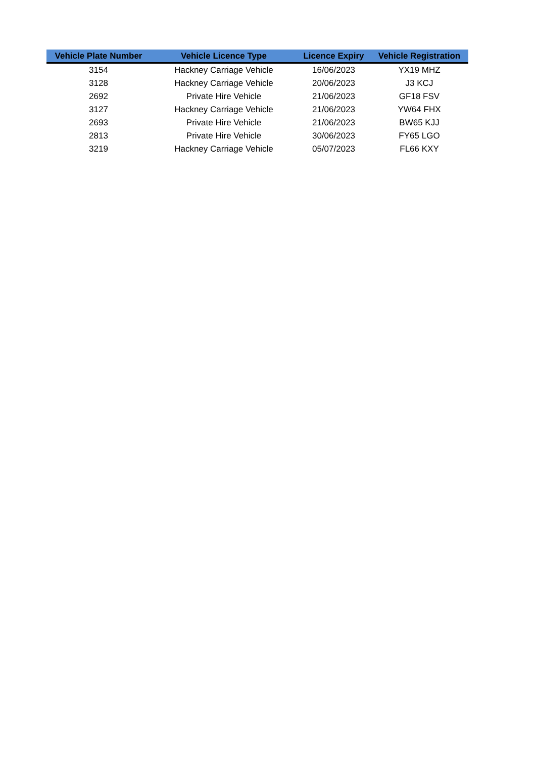| Vehicle Plate Number | Vehicle Licence Type | Licence Expiry | Vehicle Registration |
| --- | --- | --- | --- |
| 3154 | Hackney Carriage Vehicle | 16/06/2023 | YX19 MHZ |
| 3128 | Hackney Carriage Vehicle | 20/06/2023 | J3 KCJ |
| 2692 | Private Hire Vehicle | 21/06/2023 | GF18 FSV |
| 3127 | Hackney Carriage Vehicle | 21/06/2023 | YW64 FHX |
| 2693 | Private Hire Vehicle | 21/06/2023 | BW65 KJJ |
| 2813 | Private Hire Vehicle | 30/06/2023 | FY65 LGO |
| 3219 | Hackney Carriage Vehicle | 05/07/2023 | FL66 KXY |